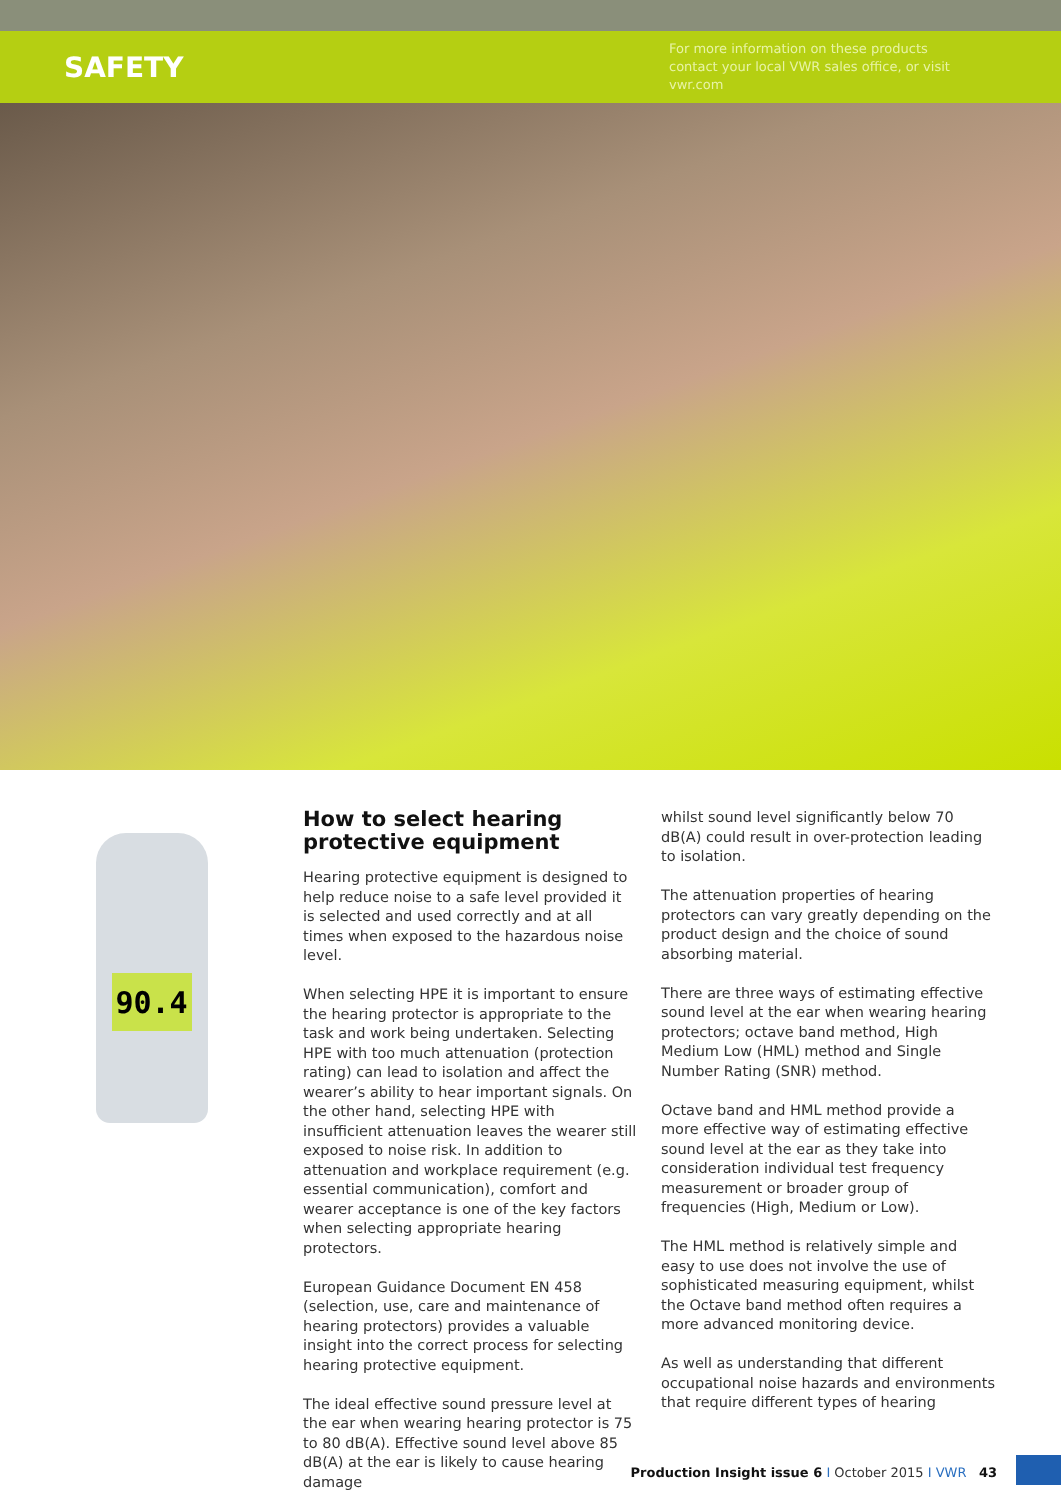SAFETY
For more information on these products contact your local VWR sales office, or visit vwr.com
90.4
How to select hearing protective equipment
Hearing protective equipment is designed to help reduce noise to a safe level provided it is selected and used correctly and at all times when exposed to the hazardous noise level.
When selecting HPE it is important to ensure the hearing protector is appropriate to the task and work being undertaken. Selecting HPE with too much attenuation (protection rating) can lead to isolation and affect the wearer’s ability to hear important signals. On the other hand, selecting HPE with insufficient attenuation leaves the wearer still exposed to noise risk. In addition to attenuation and workplace requirement (e.g. essential communication), comfort and wearer acceptance is one of the key factors when selecting appropriate hearing protectors.
European Guidance Document EN 458 (selection, use, care and maintenance of hearing protectors) provides a valuable insight into the correct process for selecting hearing protective equipment.
The ideal effective sound pressure level at the ear when wearing hearing protector is 75 to 80 dB(A). Effective sound level above 85 dB(A) at the ear is likely to cause hearing damage
whilst sound level significantly below 70 dB(A) could result in over-protection leading to isolation.
The attenuation properties of hearing protectors can vary greatly depending on the product design and the choice of sound absorbing material.
There are three ways of estimating effective sound level at the ear when wearing hearing protectors; octave band method, High Medium Low (HML) method and Single Number Rating (SNR) method.
Octave band and HML method provide a more effective way of estimating effective sound level at the ear as they take into consideration individual test frequency measurement or broader group of frequencies (High, Medium or Low).
The HML method is relatively simple and easy to use does not involve the use of sophisticated measuring equipment, whilst the Octave band method often requires a more advanced monitoring device.
As well as understanding that different occupational noise hazards and environments that require different types of hearing
Production Insight issue 6 I October 2015 I VWR 43